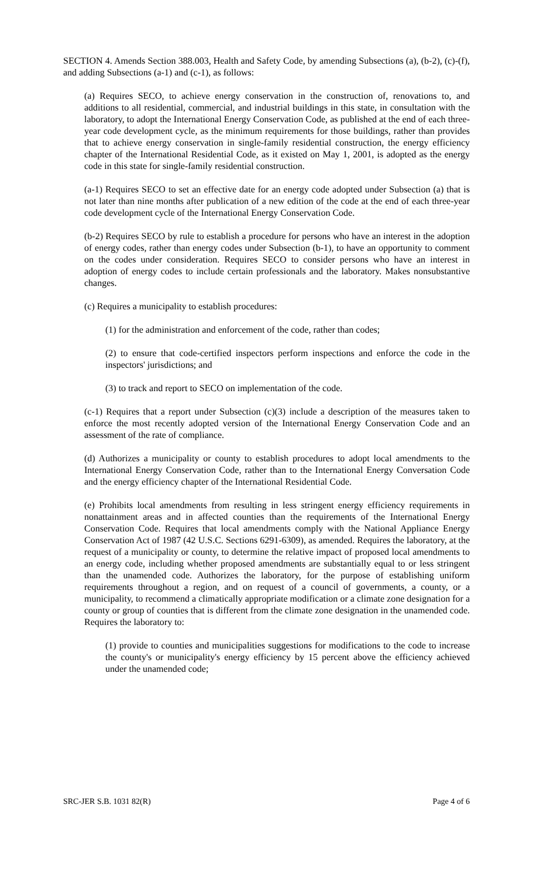SECTION 4. Amends Section 388.003, Health and Safety Code, by amending Subsections (a), (b-2), (c)-(f), and adding Subsections (a-1) and (c-1), as follows:
(a) Requires SECO, to achieve energy conservation in the construction of, renovations to, and additions to all residential, commercial, and industrial buildings in this state, in consultation with the laboratory, to adopt the International Energy Conservation Code, as published at the end of each three-year code development cycle, as the minimum requirements for those buildings, rather than provides that to achieve energy conservation in single-family residential construction, the energy efficiency chapter of the International Residential Code, as it existed on May 1, 2001, is adopted as the energy code in this state for single-family residential construction.
(a-1) Requires SECO to set an effective date for an energy code adopted under Subsection (a) that is not later than nine months after publication of a new edition of the code at the end of each three-year code development cycle of the International Energy Conservation Code.
(b-2) Requires SECO by rule to establish a procedure for persons who have an interest in the adoption of energy codes, rather than energy codes under Subsection (b-1), to have an opportunity to comment on the codes under consideration. Requires SECO to consider persons who have an interest in adoption of energy codes to include certain professionals and the laboratory. Makes nonsubstantive changes.
(c) Requires a municipality to establish procedures:
(1) for the administration and enforcement of the code, rather than codes;
(2) to ensure that code-certified inspectors perform inspections and enforce the code in the inspectors' jurisdictions; and
(3) to track and report to SECO on implementation of the code.
(c-1) Requires that a report under Subsection (c)(3) include a description of the measures taken to enforce the most recently adopted version of the International Energy Conservation Code and an assessment of the rate of compliance.
(d) Authorizes a municipality or county to establish procedures to adopt local amendments to the International Energy Conservation Code, rather than to the International Energy Conversation Code and the energy efficiency chapter of the International Residential Code.
(e) Prohibits local amendments from resulting in less stringent energy efficiency requirements in nonattainment areas and in affected counties than the requirements of the International Energy Conservation Code. Requires that local amendments comply with the National Appliance Energy Conservation Act of 1987 (42 U.S.C. Sections 6291-6309), as amended. Requires the laboratory, at the request of a municipality or county, to determine the relative impact of proposed local amendments to an energy code, including whether proposed amendments are substantially equal to or less stringent than the unamended code. Authorizes the laboratory, for the purpose of establishing uniform requirements throughout a region, and on request of a council of governments, a county, or a municipality, to recommend a climatically appropriate modification or a climate zone designation for a county or group of counties that is different from the climate zone designation in the unamended code. Requires the laboratory to:
(1) provide to counties and municipalities suggestions for modifications to the code to increase the county's or municipality's energy efficiency by 15 percent above the efficiency achieved under the unamended code;
SRC-JER S.B. 1031 82(R) Page 4 of 6